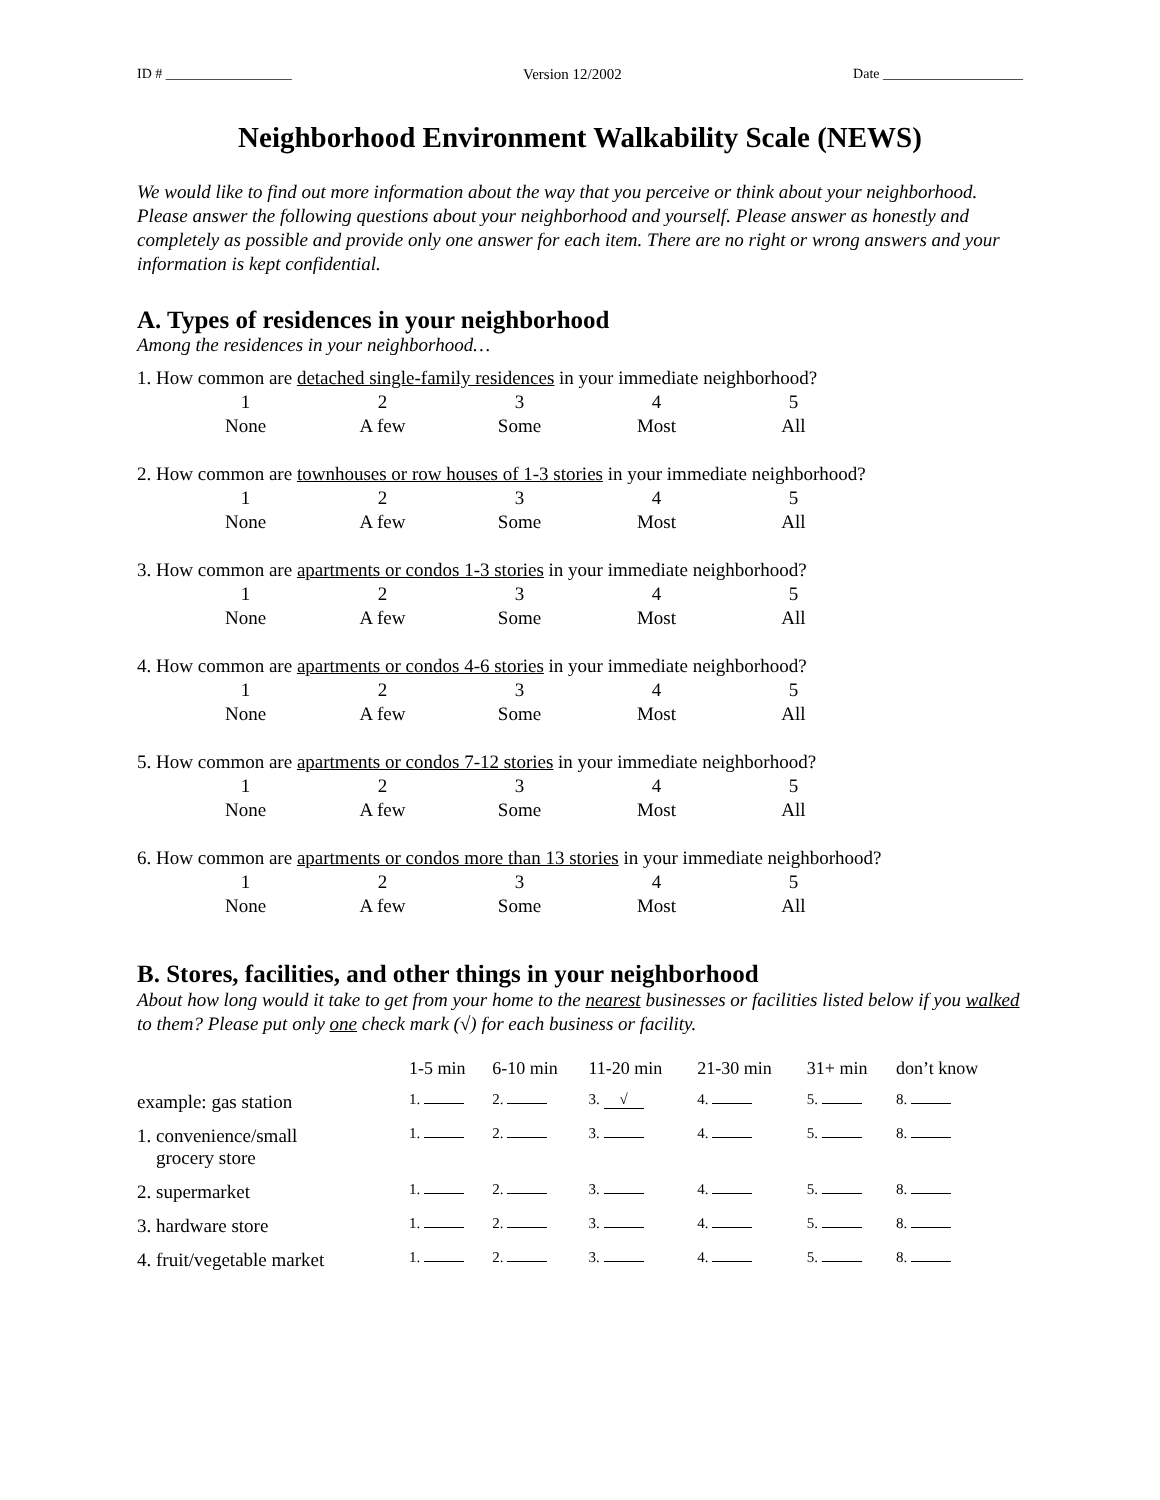ID # __________________ Version 12/2002 Date ____________________
Neighborhood Environment Walkability Scale (NEWS)
We would like to find out more information about the way that you perceive or think about your neighborhood. Please answer the following questions about your neighborhood and yourself. Please answer as honestly and completely as possible and provide only one answer for each item. There are no right or wrong answers and your information is kept confidential.
A. Types of residences in your neighborhood
Among the residences in your neighborhood…
1. How common are detached single-family residences in your immediate neighborhood?
| 1 | 2 | 3 | 4 | 5 |
| None | A few | Some | Most | All |
2. How common are townhouses or row houses of 1-3 stories in your immediate neighborhood?
| 1 | 2 | 3 | 4 | 5 |
| None | A few | Some | Most | All |
3. How common are apartments or condos 1-3 stories in your immediate neighborhood?
| 1 | 2 | 3 | 4 | 5 |
| None | A few | Some | Most | All |
4. How common are apartments or condos 4-6 stories in your immediate neighborhood?
| 1 | 2 | 3 | 4 | 5 |
| None | A few | Some | Most | All |
5. How common are apartments or condos 7-12 stories in your immediate neighborhood?
| 1 | 2 | 3 | 4 | 5 |
| None | A few | Some | Most | All |
6. How common are apartments or condos more than 13 stories in your immediate neighborhood?
| 1 | 2 | 3 | 4 | 5 |
| None | A few | Some | Most | All |
B. Stores, facilities, and other things in your neighborhood
About how long would it take to get from your home to the nearest businesses or facilities listed below if you walked to them? Please put only one check mark (√) for each business or facility.
| | 1-5 min | 6-10 min | 11-20 min | 21-30 min | 31+ min | don’t know |
| --- | --- | --- | --- | --- | --- | --- |
| example: gas station | 1. | 2. | 3. √ | 4. | 5. | 8. |
| 1. convenience/small grocery store | 1. | 2. | 3. | 4. | 5. | 8. |
| 2. supermarket | 1. | 2. | 3. | 4. | 5. | 8. |
| 3. hardware store | 1. | 2. | 3. | 4. | 5. | 8. |
| 4. fruit/vegetable market | 1. | 2. | 3. | 4. | 5. | 8. |